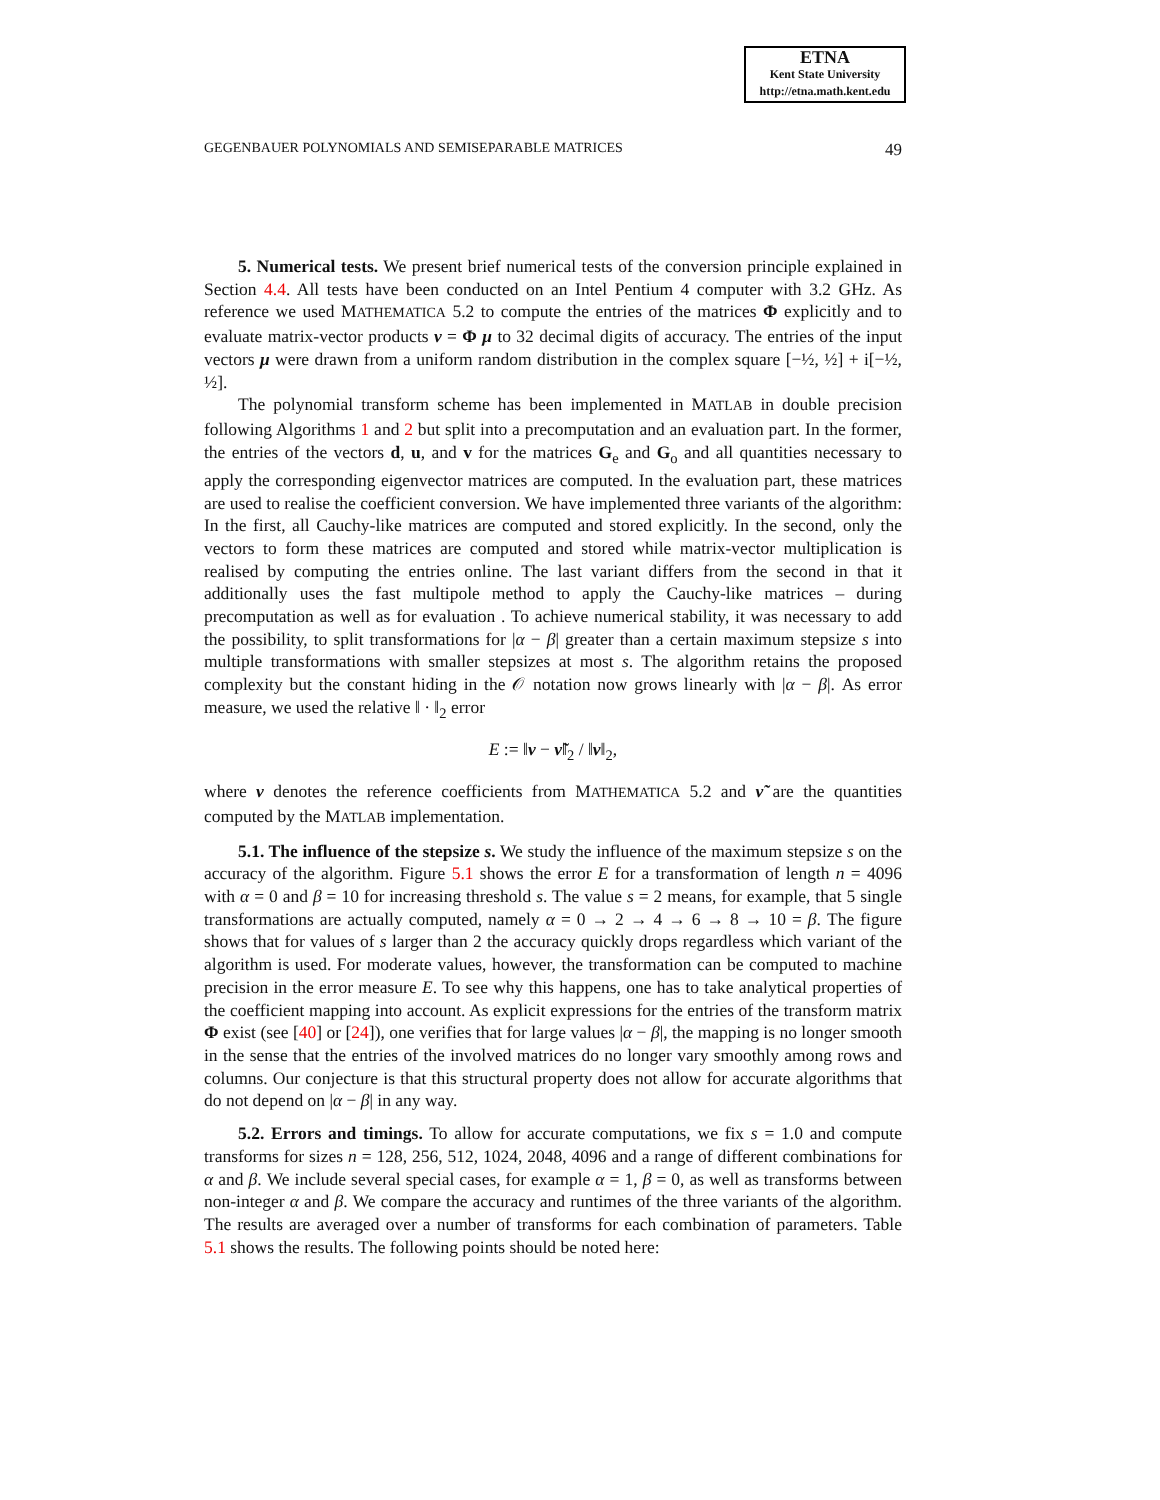ETNA
Kent State University
http://etna.math.kent.edu
GEGENBAUER POLYNOMIALS AND SEMISEPARABLE MATRICES 49
5. Numerical tests. We present brief numerical tests of the conversion principle explained in Section 4.4. All tests have been conducted on an Intel Pentium 4 computer with 3.2 GHz. As reference we used MATHEMATICA 5.2 to compute the entries of the matrices Φ explicitly and to evaluate matrix-vector products ν = Φ μ to 32 decimal digits of accuracy. The entries of the input vectors μ were drawn from a uniform random distribution in the complex square [−½, ½] + i[−½, ½].
The polynomial transform scheme has been implemented in MATLAB in double precision following Algorithms 1 and 2 but split into a precomputation and an evaluation part. In the former, the entries of the vectors d, u, and v for the matrices G<sub>e</sub> and G<sub>o</sub> and all quantities necessary to apply the corresponding eigenvector matrices are computed. In the evaluation part, these matrices are used to realise the coefficient conversion. We have implemented three variants of the algorithm: In the first, all Cauchy-like matrices are computed and stored explicitly. In the second, only the vectors to form these matrices are computed and stored while matrix-vector multiplication is realised by computing the entries online. The last variant differs from the second in that it additionally uses the fast multipole method to apply the Cauchy-like matrices – during precomputation as well as for evaluation . To achieve numerical stability, it was necessary to add the possibility, to split transformations for |α − β| greater than a certain maximum stepsize s into multiple transformations with smaller stepsizes at most s. The algorithm retains the proposed complexity but the constant hiding in the 𝒪 notation now grows linearly with |α − β|. As error measure, we used the relative ‖ · ‖<sub>2</sub> error
E := ‖ν − ν̃‖<sub>2</sub> / ‖ν‖<sub>2</sub>,
where ν denotes the reference coefficients from MATHEMATICA 5.2 and ν̃ are the quantities computed by the MATLAB implementation.
5.1. The influence of the stepsize s. We study the influence of the maximum stepsize s on the accuracy of the algorithm. Figure 5.1 shows the error E for a transformation of length n = 4096 with α = 0 and β = 10 for increasing threshold s. The value s = 2 means, for example, that 5 single transformations are actually computed, namely α = 0 → 2 → 4 → 6 → 8 → 10 = β. The figure shows that for values of s larger than 2 the accuracy quickly drops regardless which variant of the algorithm is used. For moderate values, however, the transformation can be computed to machine precision in the error measure E. To see why this happens, one has to take analytical properties of the coefficient mapping into account. As explicit expressions for the entries of the transform matrix Φ exist (see [40] or [24]), one verifies that for large values |α − β|, the mapping is no longer smooth in the sense that the entries of the involved matrices do no longer vary smoothly among rows and columns. Our conjecture is that this structural property does not allow for accurate algorithms that do not depend on |α − β| in any way.
5.2. Errors and timings. To allow for accurate computations, we fix s = 1.0 and compute transforms for sizes n = 128, 256, 512, 1024, 2048, 4096 and a range of different combinations for α and β. We include several special cases, for example α = 1, β = 0, as well as transforms between non-integer α and β. We compare the accuracy and runtimes of the three variants of the algorithm. The results are averaged over a number of transforms for each combination of parameters. Table 5.1 shows the results. The following points should be noted here: